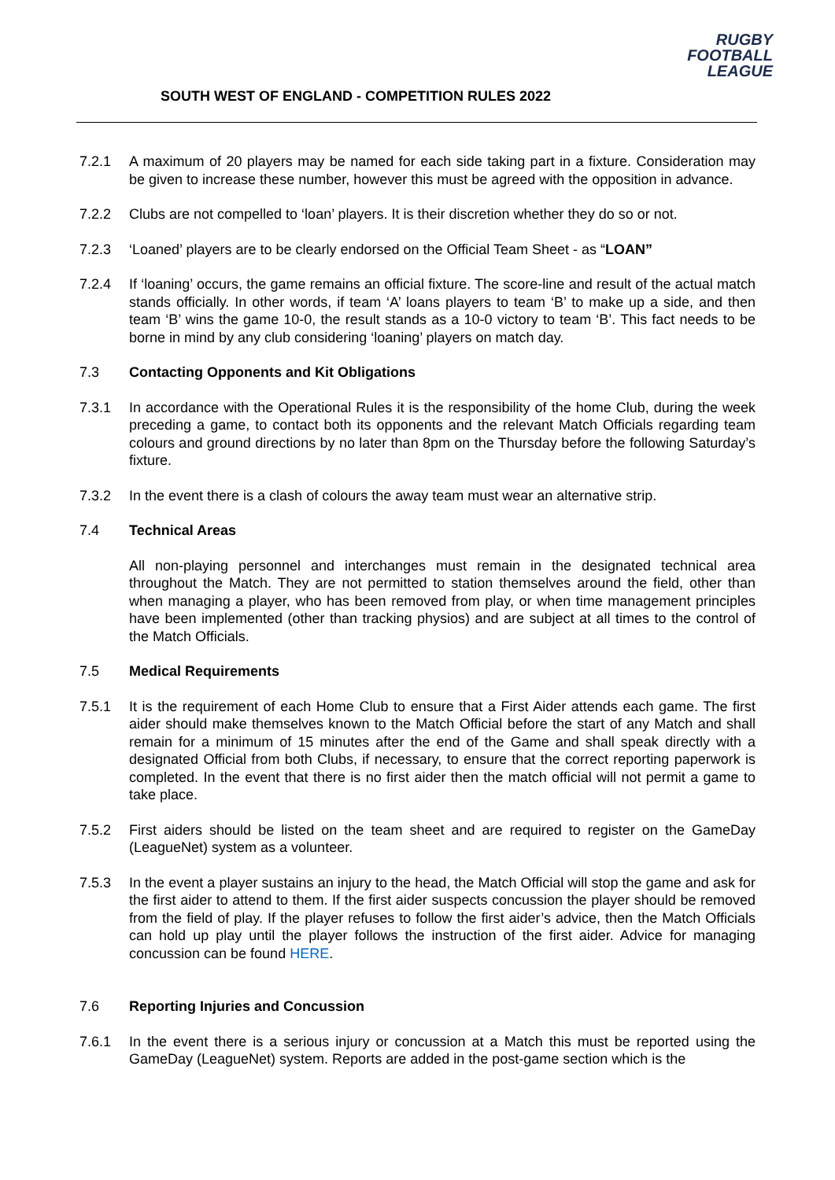RUGBY
FOOTBALL
LEAGUE
SOUTH WEST OF ENGLAND - COMPETITION RULES 2022
7.2.1 A maximum of 20 players may be named for each side taking part in a fixture. Consideration may be given to increase these number, however this must be agreed with the opposition in advance.
7.2.2 Clubs are not compelled to ‘loan’ players. It is their discretion whether they do so or not.
7.2.3 ‘Loaned’ players are to be clearly endorsed on the Official Team Sheet - as “LOAN”
7.2.4 If ‘loaning’ occurs, the game remains an official fixture. The score-line and result of the actual match stands officially. In other words, if team ‘A’ loans players to team ‘B’ to make up a side, and then team ‘B’ wins the game 10-0, the result stands as a 10-0 victory to team ‘B’. This fact needs to be borne in mind by any club considering ‘loaning’ players on match day.
7.3 Contacting Opponents and Kit Obligations
7.3.1 In accordance with the Operational Rules it is the responsibility of the home Club, during the week preceding a game, to contact both its opponents and the relevant Match Officials regarding team colours and ground directions by no later than 8pm on the Thursday before the following Saturday’s fixture.
7.3.2 In the event there is a clash of colours the away team must wear an alternative strip.
7.4 Technical Areas
All non-playing personnel and interchanges must remain in the designated technical area throughout the Match. They are not permitted to station themselves around the field, other than when managing a player, who has been removed from play, or when time management principles have been implemented (other than tracking physios) and are subject at all times to the control of the Match Officials.
7.5 Medical Requirements
7.5.1 It is the requirement of each Home Club to ensure that a First Aider attends each game. The first aider should make themselves known to the Match Official before the start of any Match and shall remain for a minimum of 15 minutes after the end of the Game and shall speak directly with a designated Official from both Clubs, if necessary, to ensure that the correct reporting paperwork is completed. In the event that there is no first aider then the match official will not permit a game to take place.
7.5.2 First aiders should be listed on the team sheet and are required to register on the GameDay (LeagueNet) system as a volunteer.
7.5.3 In the event a player sustains an injury to the head, the Match Official will stop the game and ask for the first aider to attend to them. If the first aider suspects concussion the player should be removed from the field of play. If the player refuses to follow the first aider’s advice, then the Match Officials can hold up play until the player follows the instruction of the first aider. Advice for managing concussion can be found HERE.
7.6 Reporting Injuries and Concussion
7.6.1 In the event there is a serious injury or concussion at a Match this must be reported using the GameDay (LeagueNet) system. Reports are added in the post-game section which is the